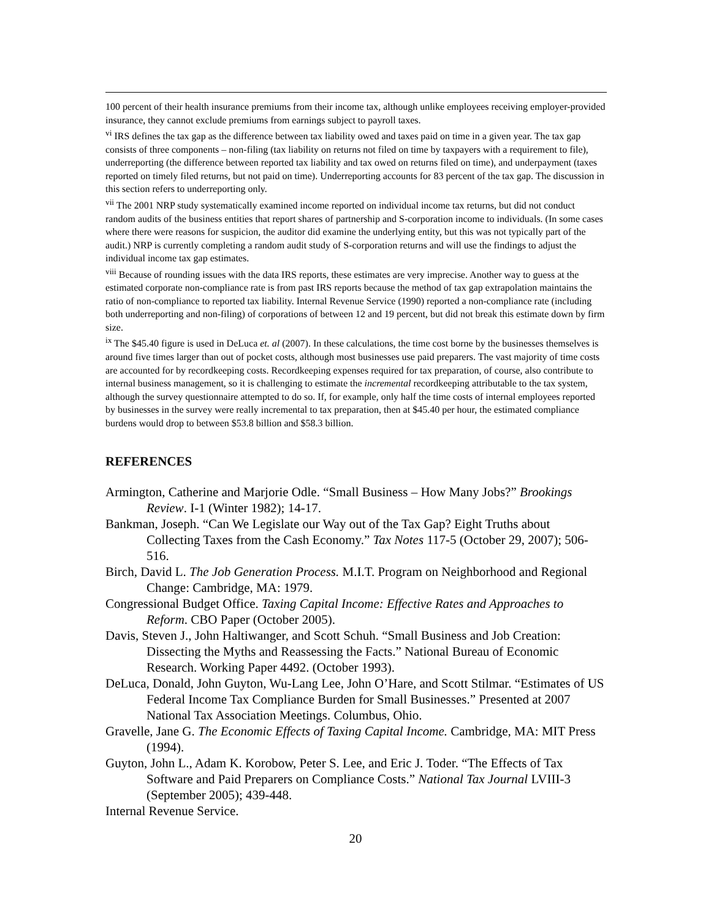100 percent of their health insurance premiums from their income tax, although unlike employees receiving employer-provided insurance, they cannot exclude premiums from earnings subject to payroll taxes.
<sup>vi</sup> IRS defines the tax gap as the difference between tax liability owed and taxes paid on time in a given year. The tax gap consists of three components – non-filing (tax liability on returns not filed on time by taxpayers with a requirement to file), underreporting (the difference between reported tax liability and tax owed on returns filed on time), and underpayment (taxes reported on timely filed returns, but not paid on time). Underreporting accounts for 83 percent of the tax gap. The discussion in this section refers to underreporting only.
<sup>vii</sup> The 2001 NRP study systematically examined income reported on individual income tax returns, but did not conduct random audits of the business entities that report shares of partnership and S-corporation income to individuals. (In some cases where there were reasons for suspicion, the auditor did examine the underlying entity, but this was not typically part of the audit.) NRP is currently completing a random audit study of S-corporation returns and will use the findings to adjust the individual income tax gap estimates.
<sup>viii</sup> Because of rounding issues with the data IRS reports, these estimates are very imprecise. Another way to guess at the estimated corporate non-compliance rate is from past IRS reports because the method of tax gap extrapolation maintains the ratio of non-compliance to reported tax liability. Internal Revenue Service (1990) reported a non-compliance rate (including both underreporting and non-filing) of corporations of between 12 and 19 percent, but did not break this estimate down by firm size.
<sup>ix</sup> The $45.40 figure is used in DeLuca et. al (2007). In these calculations, the time cost borne by the businesses themselves is around five times larger than out of pocket costs, although most businesses use paid preparers. The vast majority of time costs are accounted for by recordkeeping costs. Recordkeeping expenses required for tax preparation, of course, also contribute to internal business management, so it is challenging to estimate the incremental recordkeeping attributable to the tax system, although the survey questionnaire attempted to do so. If, for example, only half the time costs of internal employees reported by businesses in the survey were really incremental to tax preparation, then at $45.40 per hour, the estimated compliance burdens would drop to between $53.8 billion and $58.3 billion.
REFERENCES
Armington, Catherine and Marjorie Odle. “Small Business – How Many Jobs?” Brookings Review. I-1 (Winter 1982); 14-17.
Bankman, Joseph. “Can We Legislate our Way out of the Tax Gap? Eight Truths about Collecting Taxes from the Cash Economy.” Tax Notes 117-5 (October 29, 2007); 506-516.
Birch, David L. The Job Generation Process. M.I.T. Program on Neighborhood and Regional Change: Cambridge, MA: 1979.
Congressional Budget Office. Taxing Capital Income: Effective Rates and Approaches to Reform. CBO Paper (October 2005).
Davis, Steven J., John Haltiwanger, and Scott Schuh. “Small Business and Job Creation: Dissecting the Myths and Reassessing the Facts.” National Bureau of Economic Research. Working Paper 4492. (October 1993).
DeLuca, Donald, John Guyton, Wu-Lang Lee, John O’Hare, and Scott Stilmar. “Estimates of US Federal Income Tax Compliance Burden for Small Businesses.” Presented at 2007 National Tax Association Meetings. Columbus, Ohio.
Gravelle, Jane G. The Economic Effects of Taxing Capital Income. Cambridge, MA: MIT Press (1994).
Guyton, John L., Adam K. Korobow, Peter S. Lee, and Eric J. Toder. “The Effects of Tax Software and Paid Preparers on Compliance Costs.” National Tax Journal LVIII-3 (September 2005); 439-448.
Internal Revenue Service.
20